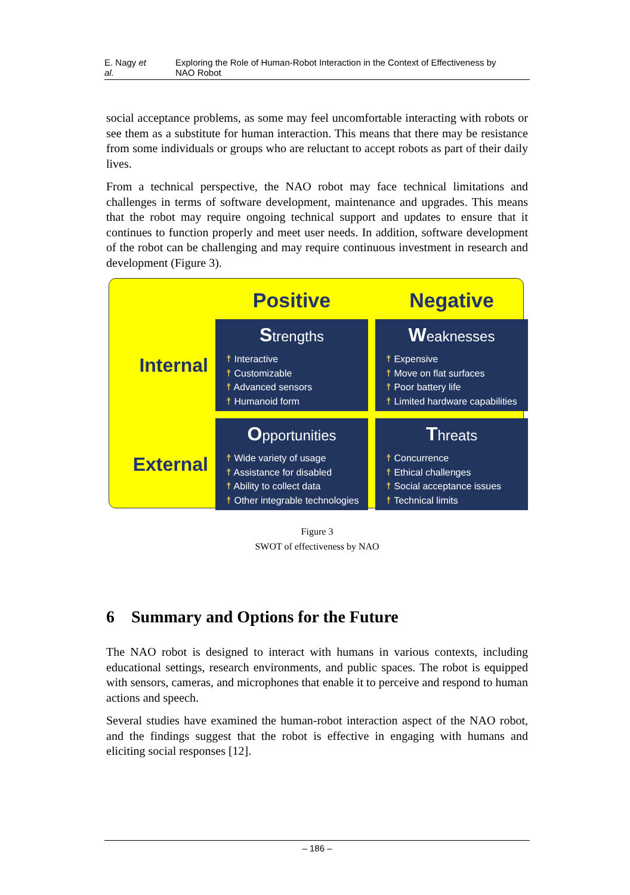E. Nagy et al. Exploring the Role of Human-Robot Interaction in the Context of Effectiveness by NAO Robot
social acceptance problems, as some may feel uncomfortable interacting with robots or see them as a substitute for human interaction. This means that there may be resistance from some individuals or groups who are reluctant to accept robots as part of their daily lives.
From a technical perspective, the NAO robot may face technical limitations and challenges in terms of software development, maintenance and upgrades. This means that the robot may require ongoing technical support and updates to ensure that it continues to function properly and meet user needs. In addition, software development of the robot can be challenging and may require continuous investment in research and development (Figure 3).
Positive
Negative
Internal
Strengths
☨ Interactive
☨ Customizable
☨ Advanced sensors
☨ Humanoid form
Weaknesses
☨ Expensive
☨ Move on flat surfaces
☨ Poor battery life
☨ Limited hardware capabilities
External
Opportunities
☨ Wide variety of usage
☨ Assistance for disabled
☨ Ability to collect data
☨ Other integrable technologies
Threats
☨ Concurrence
☨ Ethical challenges
☨ Social acceptance issues
☨ Technical limits
Figure 3
SWOT of effectiveness by NAO
6 Summary and Options for the Future
The NAO robot is designed to interact with humans in various contexts, including educational settings, research environments, and public spaces. The robot is equipped with sensors, cameras, and microphones that enable it to perceive and respond to human actions and speech.
Several studies have examined the human-robot interaction aspect of the NAO robot, and the findings suggest that the robot is effective in engaging with humans and eliciting social responses [12].
– 186 –